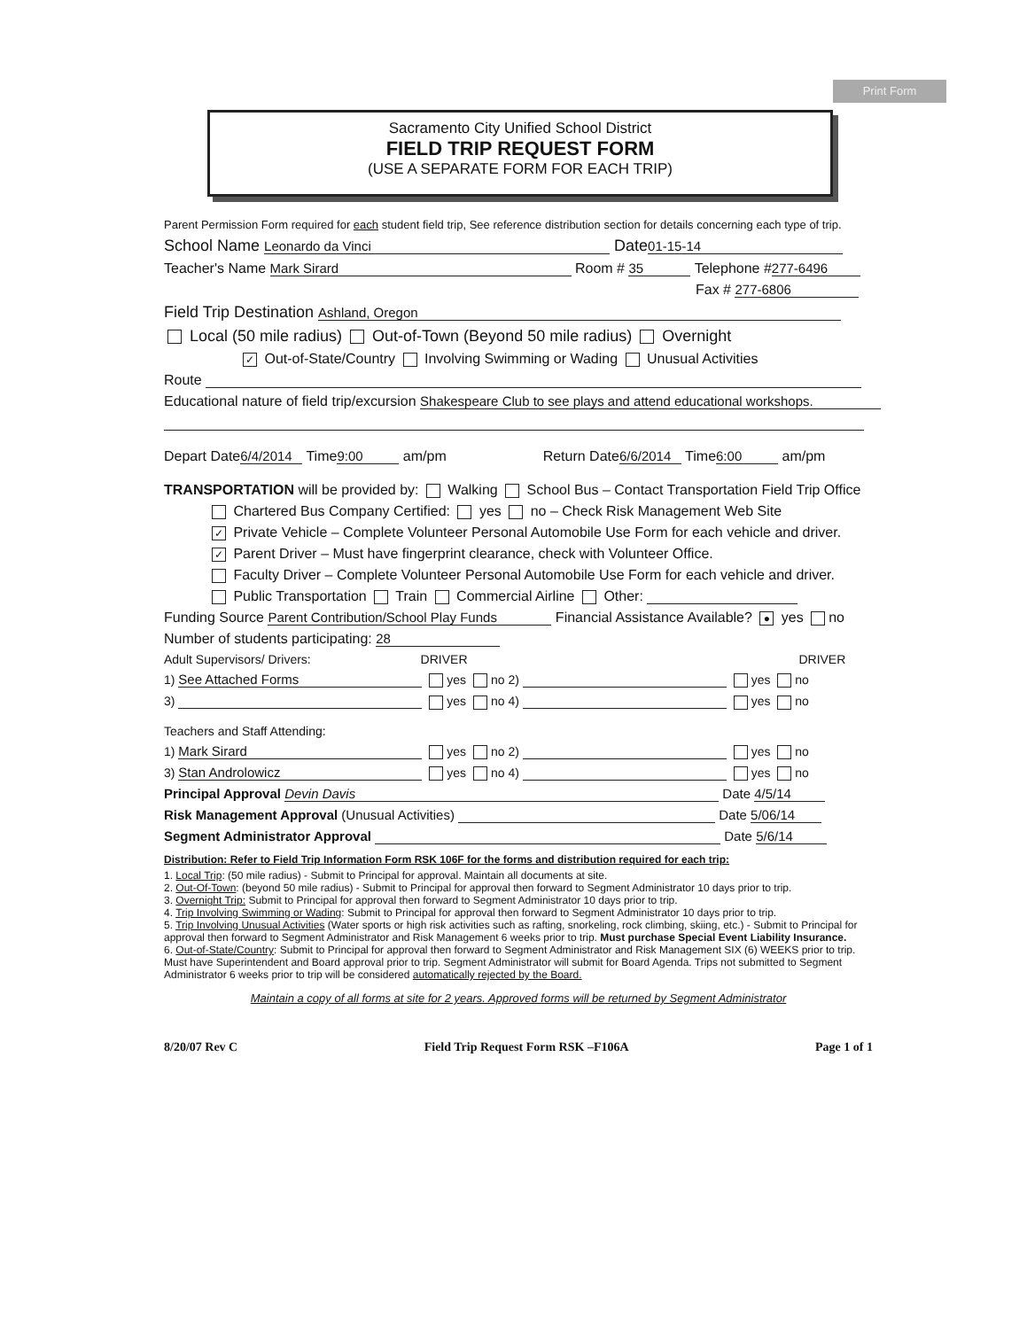Print Form
Sacramento City Unified School District
FIELD TRIP REQUEST FORM
(USE A SEPARATE FORM FOR EACH TRIP)
Parent Permission Form required for each student field trip, See reference distribution section for details concerning each type of trip.
School Name Leonardo da Vinci Date 01-15-14
Teacher's Name Mark Sirard Room # 35 Telephone # 277-6496
Fax # 277-6806
Field Trip Destination Ashland, Oregon
Local (50 mile radius) Out-of-Town (Beyond 50 mile radius) Overnight
✓ Out-of-State/Country Involving Swimming or Wading Unusual Activities
Route
Educational nature of field trip/excursion Shakespeare Club to see plays and attend educational workshops.
Depart Date 6/4/2014 Time 9:00 am/pm Return Date 6/6/2014 Time 6:00 am/pm
TRANSPORTATION will be provided by: Walking School Bus – Contact Transportation Field Trip Office
Chartered Bus Company Certified: yes no – Check Risk Management Web Site
✓ Private Vehicle – Complete Volunteer Personal Automobile Use Form for each vehicle and driver.
✓ Parent Driver – Must have fingerprint clearance, check with Volunteer Office.
Faculty Driver – Complete Volunteer Personal Automobile Use Form for each vehicle and driver.
Public Transportation Train Commercial Airline Other:
Funding Source Parent Contribution/School Play Funds Financial Assistance Available? ● yes no
Number of students participating: 28
Adult Supervisors/ Drivers: DRIVER DRIVER
1) See Attached Forms yes no 2) yes no
3) yes no 4) yes no
Teachers and Staff Attending:
1) Mark Sirard yes no 2) yes no
3) Stan Androlowicz yes no 4) yes no
Principal Approval Devin Davis Date 4/5/14
Risk Management Approval (Unusual Activities) Date 5/06/14
Segment Administrator Approval Date 5/6/14
Distribution: Refer to Field Trip Information Form RSK 106F for the forms and distribution required for each trip:
1. Local Trip: (50 mile radius) - Submit to Principal for approval. Maintain all documents at site.
2. Out-Of-Town: (beyond 50 mile radius) - Submit to Principal for approval then forward to Segment Administrator 10 days prior to trip.
3. Overnight Trip: Submit to Principal for approval then forward to Segment Administrator 10 days prior to trip.
4. Trip Involving Swimming or Wading: Submit to Principal for approval then forward to Segment Administrator 10 days prior to trip.
5. Trip Involving Unusual Activities (Water sports or high risk activities such as rafting, snorkeling, rock climbing, skiing, etc.) - Submit to Principal for approval then forward to Segment Administrator and Risk Management 6 weeks prior to trip. Must purchase Special Event Liability Insurance.
6. Out-of-State/Country: Submit to Principal for approval then forward to Segment Administrator and Risk Management SIX (6) WEEKS prior to trip. Must have Superintendent and Board approval prior to trip. Segment Administrator will submit for Board Agenda. Trips not submitted to Segment Administrator 6 weeks prior to trip will be considered automatically rejected by the Board.
Maintain a copy of all forms at site for 2 years. Approved forms will be returned by Segment Administrator
8/20/07 Rev C Field Trip Request Form RSK –F106A Page 1 of 1